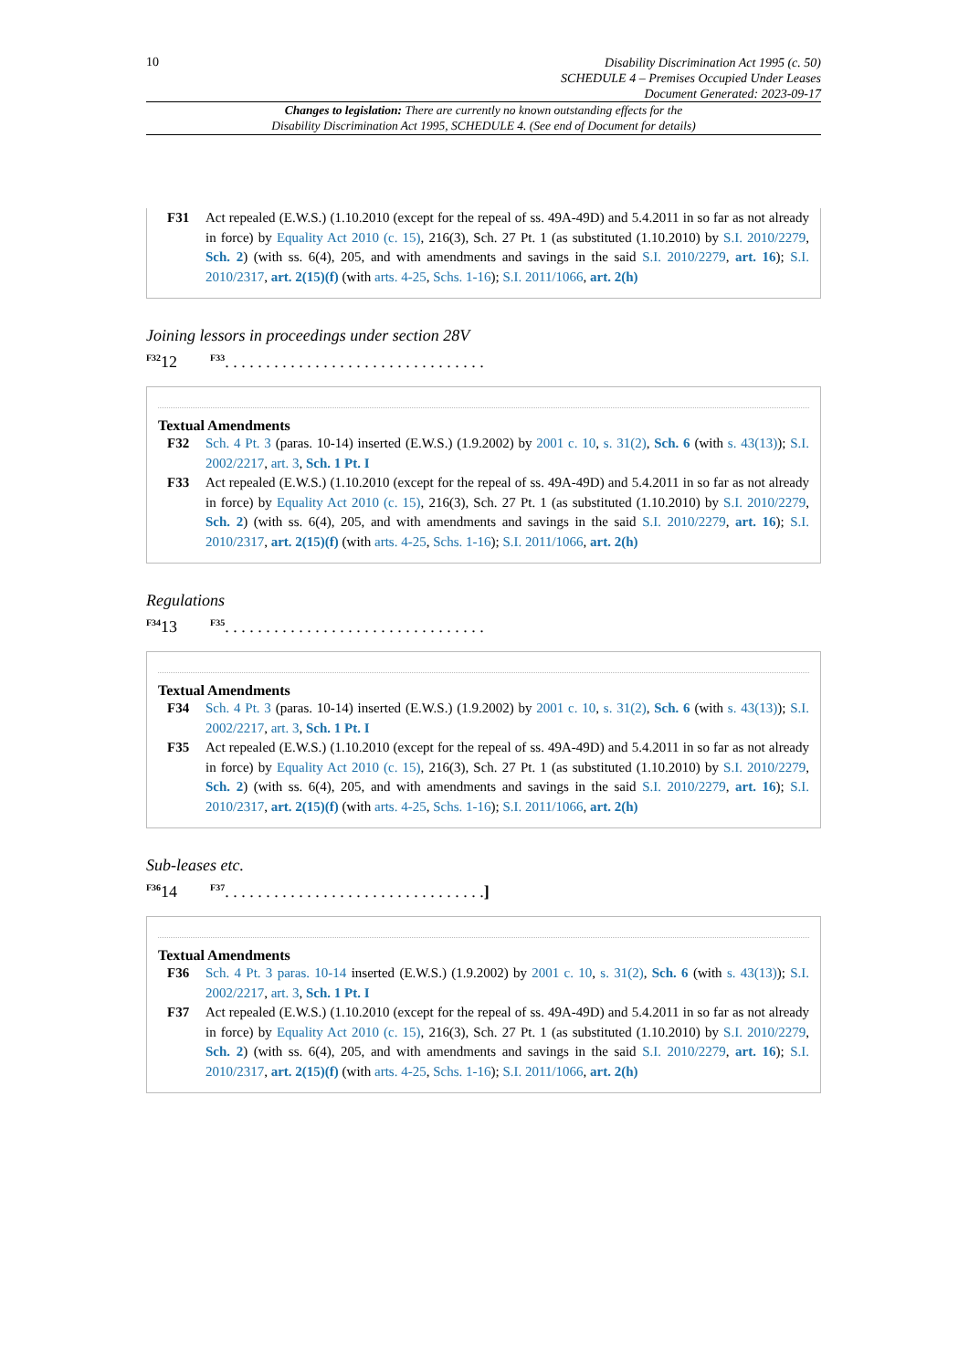10
Disability Discrimination Act 1995 (c. 50)
SCHEDULE 4 – Premises Occupied Under Leases
Document Generated: 2023-09-17
Changes to legislation: There are currently no known outstanding effects for the
Disability Discrimination Act 1995, SCHEDULE 4. (See end of Document for details)
F31 Act repealed (E.W.S.) (1.10.2010 (except for the repeal of ss. 49A-49D) and 5.4.2011 in so far as not already in force) by Equality Act 2010 (c. 15), 216(3), Sch. 27 Pt. 1 (as substituted (1.10.2010) by S.I. 2010/2279, Sch. 2) (with ss. 6(4), 205, and with amendments and savings in the said S.I. 2010/2279, art. 16); S.I. 2010/2317, art. 2(15)(f) (with arts. 4-25, Schs. 1-16); S.I. 2011/1066, art. 2(h)
Joining lessors in proceedings under section 28V
<sup>F32</sup>12 <sup>F33</sup>. . . . . . . . . . . . . . . . . . . . . . . . . . . . . . . .
Textual Amendments
F32 Sch. 4 Pt. 3 (paras. 10-14) inserted (E.W.S.) (1.9.2002) by 2001 c. 10, s. 31(2), Sch. 6 (with s. 43(13)); S.I. 2002/2217, art. 3, Sch. 1 Pt. I
F33 Act repealed (E.W.S.) (1.10.2010 (except for the repeal of ss. 49A-49D) and 5.4.2011 in so far as not already in force) by Equality Act 2010 (c. 15), 216(3), Sch. 27 Pt. 1 (as substituted (1.10.2010) by S.I. 2010/2279, Sch. 2) (with ss. 6(4), 205, and with amendments and savings in the said S.I. 2010/2279, art. 16); S.I. 2010/2317, art. 2(15)(f) (with arts. 4-25, Schs. 1-16); S.I. 2011/1066, art. 2(h)
Regulations
<sup>F34</sup>13 <sup>F35</sup>. . . . . . . . . . . . . . . . . . . . . . . . . . . . . . . .
Textual Amendments
F34 Sch. 4 Pt. 3 (paras. 10-14) inserted (E.W.S.) (1.9.2002) by 2001 c. 10, s. 31(2), Sch. 6 (with s. 43(13)); S.I. 2002/2217, art. 3, Sch. 1 Pt. I
F35 Act repealed (E.W.S.) (1.10.2010 (except for the repeal of ss. 49A-49D) and 5.4.2011 in so far as not already in force) by Equality Act 2010 (c. 15), 216(3), Sch. 27 Pt. 1 (as substituted (1.10.2010) by S.I. 2010/2279, Sch. 2) (with ss. 6(4), 205, and with amendments and savings in the said S.I. 2010/2279, art. 16); S.I. 2010/2317, art. 2(15)(f) (with arts. 4-25, Schs. 1-16); S.I. 2011/1066, art. 2(h)
Sub-leases etc.
<sup>F36</sup>14 <sup>F37</sup>. . . . . . . . . . . . . . . . . . . . . . . . . . . . . . . .]
Textual Amendments
F36 Sch. 4 Pt. 3 paras. 10-14 inserted (E.W.S.) (1.9.2002) by 2001 c. 10, s. 31(2), Sch. 6 (with s. 43(13)); S.I. 2002/2217, art. 3, Sch. 1 Pt. I
F37 Act repealed (E.W.S.) (1.10.2010 (except for the repeal of ss. 49A-49D) and 5.4.2011 in so far as not already in force) by Equality Act 2010 (c. 15), 216(3), Sch. 27 Pt. 1 (as substituted (1.10.2010) by S.I. 2010/2279, Sch. 2) (with ss. 6(4), 205, and with amendments and savings in the said S.I. 2010/2279, art. 16); S.I. 2010/2317, art. 2(15)(f) (with arts. 4-25, Schs. 1-16); S.I. 2011/1066, art. 2(h)